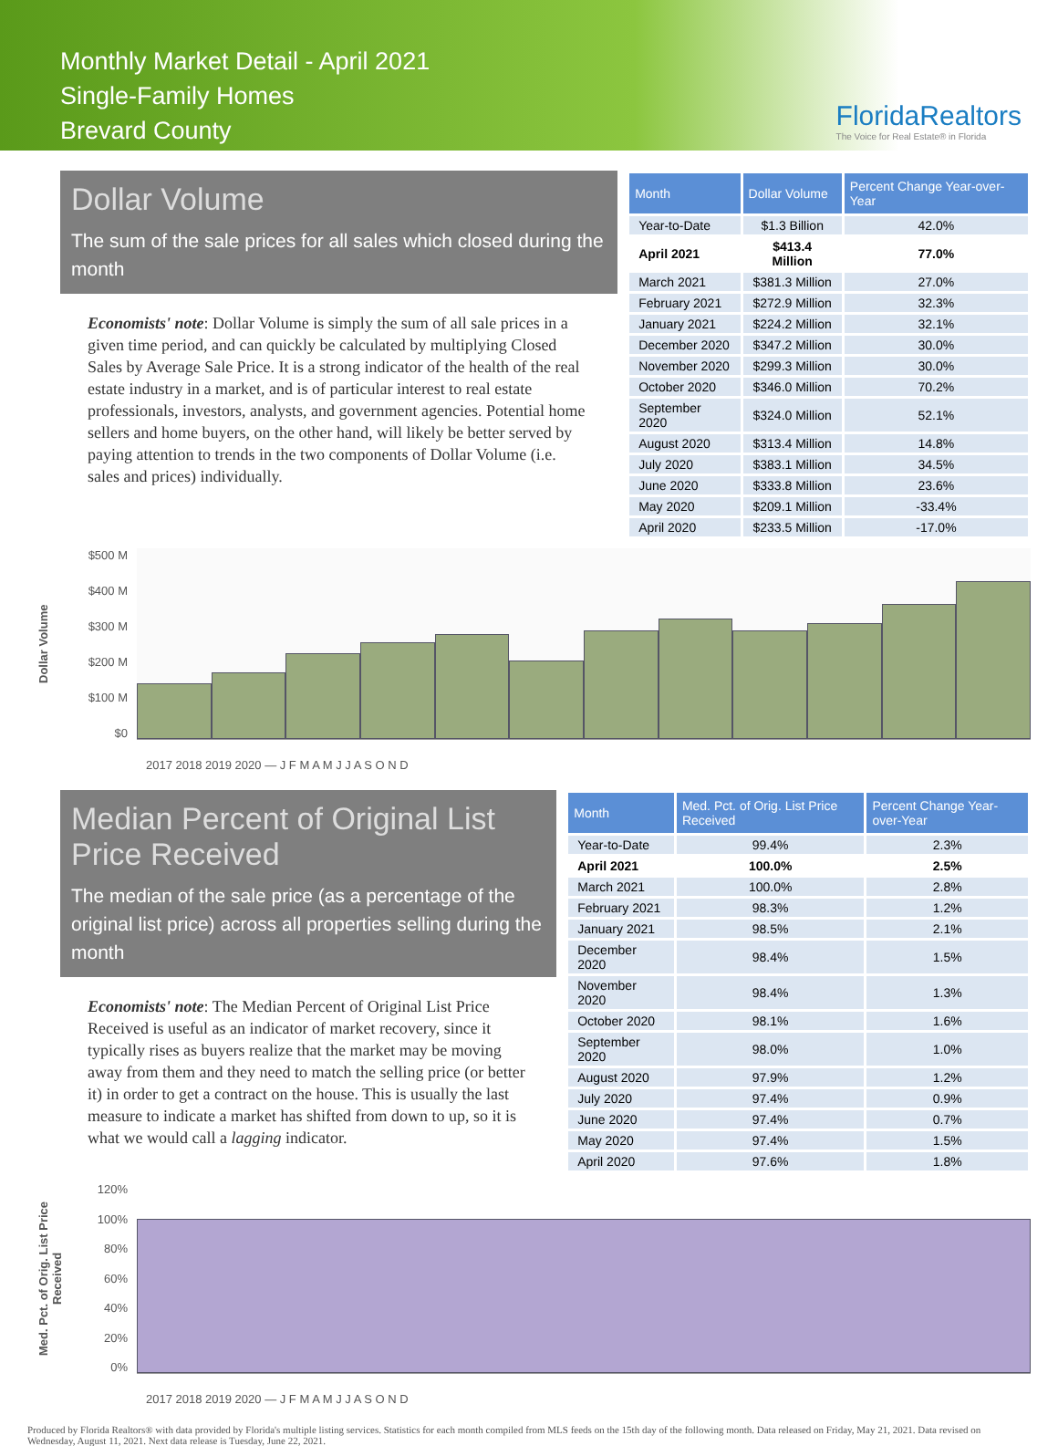Monthly Market Detail - April 2021
Single-Family Homes
Brevard County
FloridaRealtors
The Voice for Real Estate® in Florida
Dollar Volume
The sum of the sale prices for all sales which closed during the month
Economists' note: Dollar Volume is simply the sum of all sale prices in a given time period, and can quickly be calculated by multiplying Closed Sales by Average Sale Price. It is a strong indicator of the health of the real estate industry in a market, and is of particular interest to real estate professionals, investors, analysts, and government agencies. Potential home sellers and home buyers, on the other hand, will likely be better served by paying attention to trends in the two components of Dollar Volume (i.e. sales and prices) individually.
| Month | Dollar Volume | Percent Change Year-over-Year |
| --- | --- | --- |
| Year-to-Date | $1.3 Billion | 42.0% |
| April 2021 | $413.4 Million | 77.0% |
| March 2021 | $381.3 Million | 27.0% |
| February 2021 | $272.9 Million | 32.3% |
| January 2021 | $224.2 Million | 32.1% |
| December 2020 | $347.2 Million | 30.0% |
| November 2020 | $299.3 Million | 30.0% |
| October 2020 | $346.0 Million | 70.2% |
| September 2020 | $324.0 Million | 52.1% |
| August 2020 | $313.4 Million | 14.8% |
| July 2020 | $383.1 Million | 34.5% |
| June 2020 | $333.8 Million | 23.6% |
| May 2020 | $209.1 Million | -33.4% |
| April 2020 | $233.5 Million | -17.0% |
Dollar Volume
$500 M
$400 M
$300 M
$200 M
$100 M
$0
2017 2018 2019 2020 — J F M A M J J A S O N D
Median Percent of Original List Price Received
The median of the sale price (as a percentage of the original list price) across all properties selling during the month
Economists' note: The Median Percent of Original List Price Received is useful as an indicator of market recovery, since it typically rises as buyers realize that the market may be moving away from them and they need to match the selling price (or better it) in order to get a contract on the house. This is usually the last measure to indicate a market has shifted from down to up, so it is what we would call a lagging indicator.
| Month | Med. Pct. of Orig. List Price Received | Percent Change Year-over-Year |
| --- | --- | --- |
| Year-to-Date | 99.4% | 2.3% |
| April 2021 | 100.0% | 2.5% |
| March 2021 | 100.0% | 2.8% |
| February 2021 | 98.3% | 1.2% |
| January 2021 | 98.5% | 2.1% |
| December 2020 | 98.4% | 1.5% |
| November 2020 | 98.4% | 1.3% |
| October 2020 | 98.1% | 1.6% |
| September 2020 | 98.0% | 1.0% |
| August 2020 | 97.9% | 1.2% |
| July 2020 | 97.4% | 0.9% |
| June 2020 | 97.4% | 0.7% |
| May 2020 | 97.4% | 1.5% |
| April 2020 | 97.6% | 1.8% |
Med. Pct. of Orig. List Price Received
120%
100%
80%
60%
40%
20%
0%
2017 2018 2019 2020 — J F M A M J J A S O N D
Produced by Florida Realtors® with data provided by Florida's multiple listing services. Statistics for each month compiled from MLS feeds on the 15th day of the following month. Data released on Friday, May 21, 2021. Data revised on Wednesday, August 11, 2021. Next data release is Tuesday, June 22, 2021.